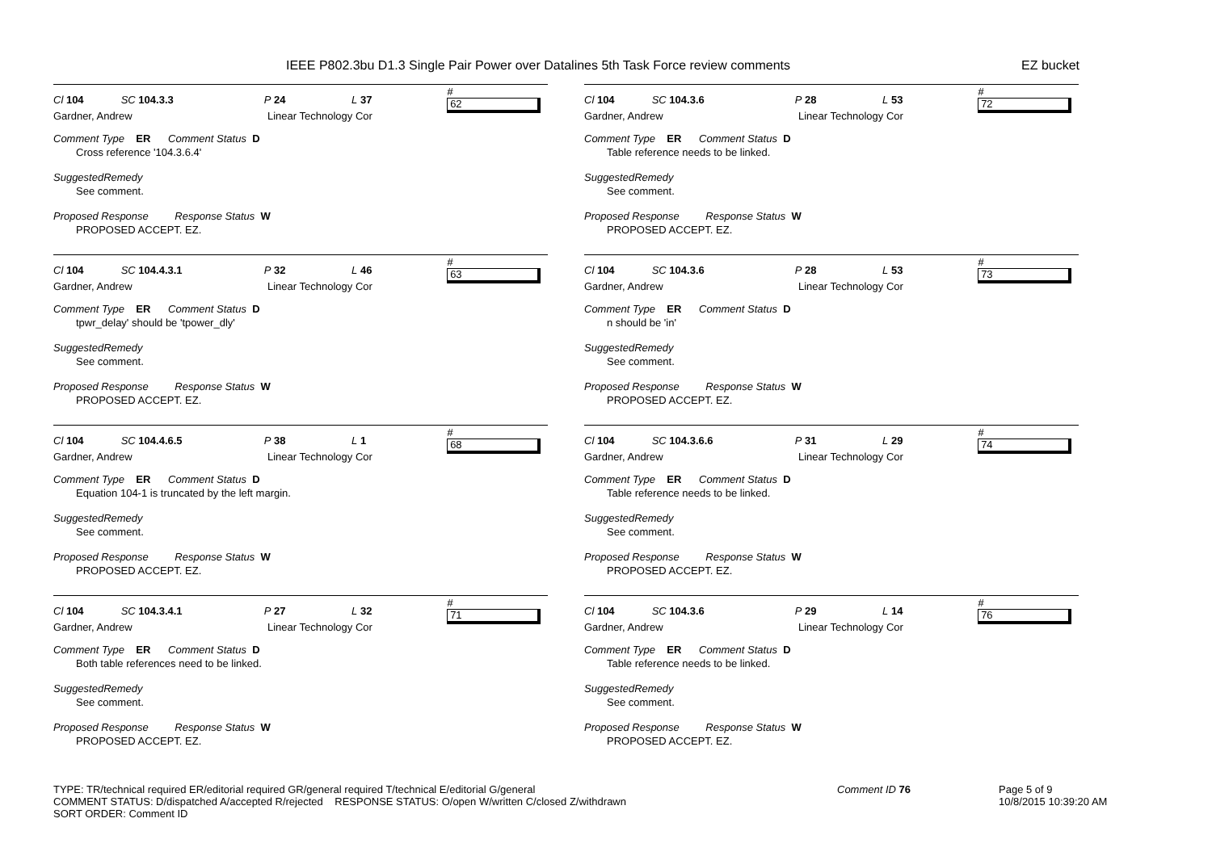IEEE P802.3bu D1.3 Single Pair Power over Datalines 5th Task Force review comments EZ bucket
Cl 104 SC 104.3.3 P 24 L 37 # 62
Gardner, Andrew Linear Technology Cor
Comment Type ER Comment Status D
Cross reference '104.3.6.4'
SuggestedRemedy
See comment.
Proposed Response Response Status W
PROPOSED ACCEPT. EZ.
Cl 104 SC 104.4.3.1 P 32 L 46 # 63
Gardner, Andrew Linear Technology Cor
Comment Type ER Comment Status D
tpwr_delay' should be 'tpower_dly'
SuggestedRemedy
See comment.
Proposed Response Response Status W
PROPOSED ACCEPT. EZ.
Cl 104 SC 104.4.6.5 P 38 L 1 # 68
Gardner, Andrew Linear Technology Cor
Comment Type ER Comment Status D
Equation 104-1 is truncated by the left margin.
SuggestedRemedy
See comment.
Proposed Response Response Status W
PROPOSED ACCEPT. EZ.
Cl 104 SC 104.3.4.1 P 27 L 32 # 71
Gardner, Andrew Linear Technology Cor
Comment Type ER Comment Status D
Both table references need to be linked.
SuggestedRemedy
See comment.
Proposed Response Response Status W
PROPOSED ACCEPT. EZ.
Cl 104 SC 104.3.6 P 28 L 53 # 72
Gardner, Andrew Linear Technology Cor
Comment Type ER Comment Status D
Table reference needs to be linked.
SuggestedRemedy
See comment.
Proposed Response Response Status W
PROPOSED ACCEPT. EZ.
Cl 104 SC 104.3.6 P 28 L 53 # 73
Gardner, Andrew Linear Technology Cor
Comment Type ER Comment Status D
n should be 'in'
SuggestedRemedy
See comment.
Proposed Response Response Status W
PROPOSED ACCEPT. EZ.
Cl 104 SC 104.3.6.6 P 31 L 29 # 74
Gardner, Andrew Linear Technology Cor
Comment Type ER Comment Status D
Table reference needs to be linked.
SuggestedRemedy
See comment.
Proposed Response Response Status W
PROPOSED ACCEPT. EZ.
Cl 104 SC 104.3.6 P 29 L 14 # 76
Gardner, Andrew Linear Technology Cor
Comment Type ER Comment Status D
Table reference needs to be linked.
SuggestedRemedy
See comment.
Proposed Response Response Status W
PROPOSED ACCEPT. EZ.
TYPE: TR/technical required ER/editorial required GR/general required T/technical E/editorial G/general
COMMENT STATUS: D/dispatched A/accepted R/rejected RESPONSE STATUS: O/open W/written C/closed Z/withdrawn
SORT ORDER: Comment ID
Comment ID 76 Page 5 of 9
10/8/2015 10:39:20 AM